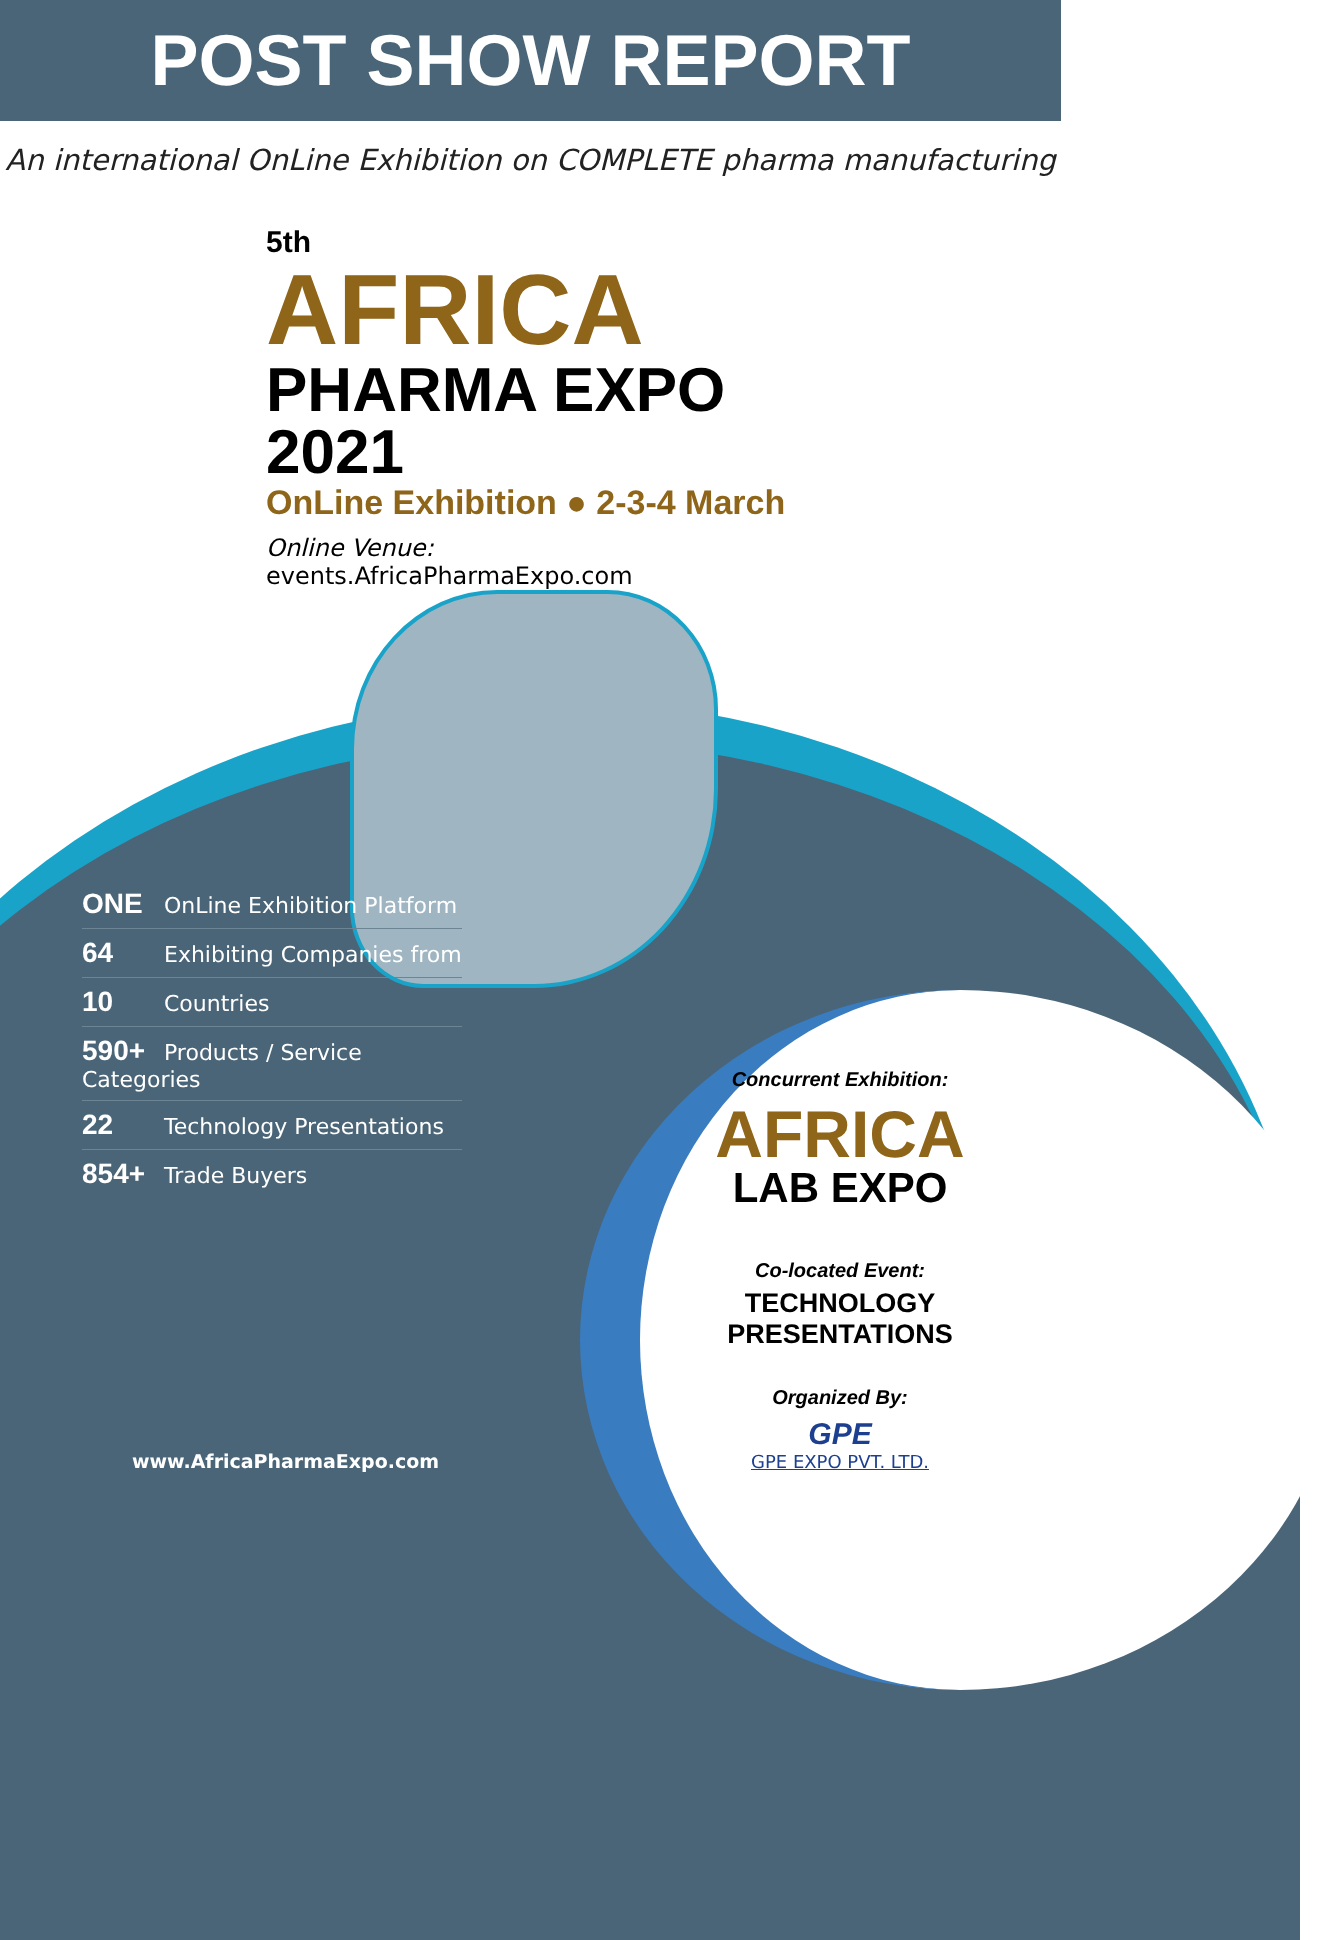POST SHOW REPORT
An international OnLine Exhibition on COMPLETE pharma manufacturing
5th
AFRICA
PHARMA EXPO 2021
OnLine Exhibition ● 2-3-4 March
Online Venue: events.AfricaPharmaExpo.com
ONE OnLine Exhibition Platform
64 Exhibiting Companies from
10 Countries
590+ Products / Service Categories
22 Technology Presentations
854+ Trade Buyers
Concurrent Exhibition:
AFRICA
LAB EXPO
Co-located Event:
TECHNOLOGY PRESENTATIONS
Organized By:
GPE
GPE EXPO PVT. LTD.
www.AfricaPharmaExpo.com